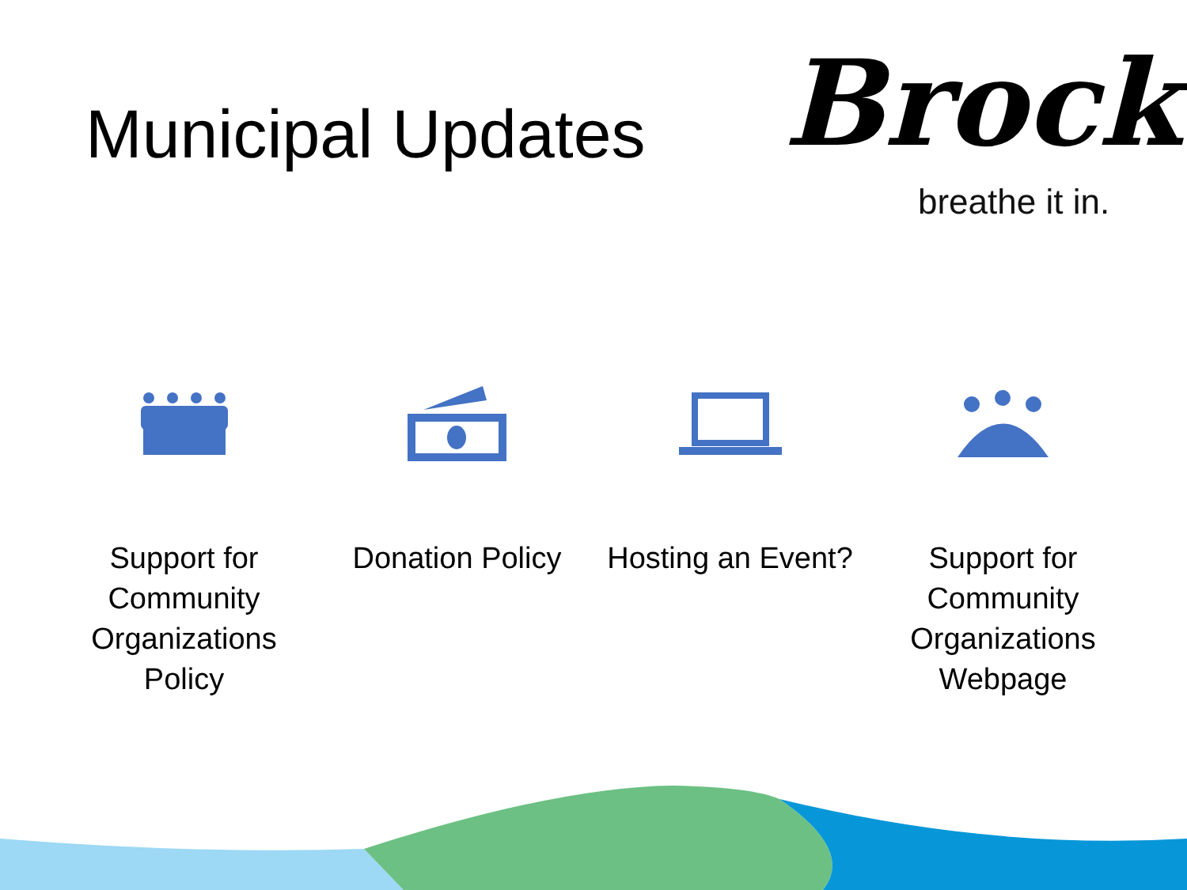Municipal Updates
Brock
breathe it in.
Support for Community Organizations Policy
Donation Policy Hosting an Event? Support for Community Organizations Webpage